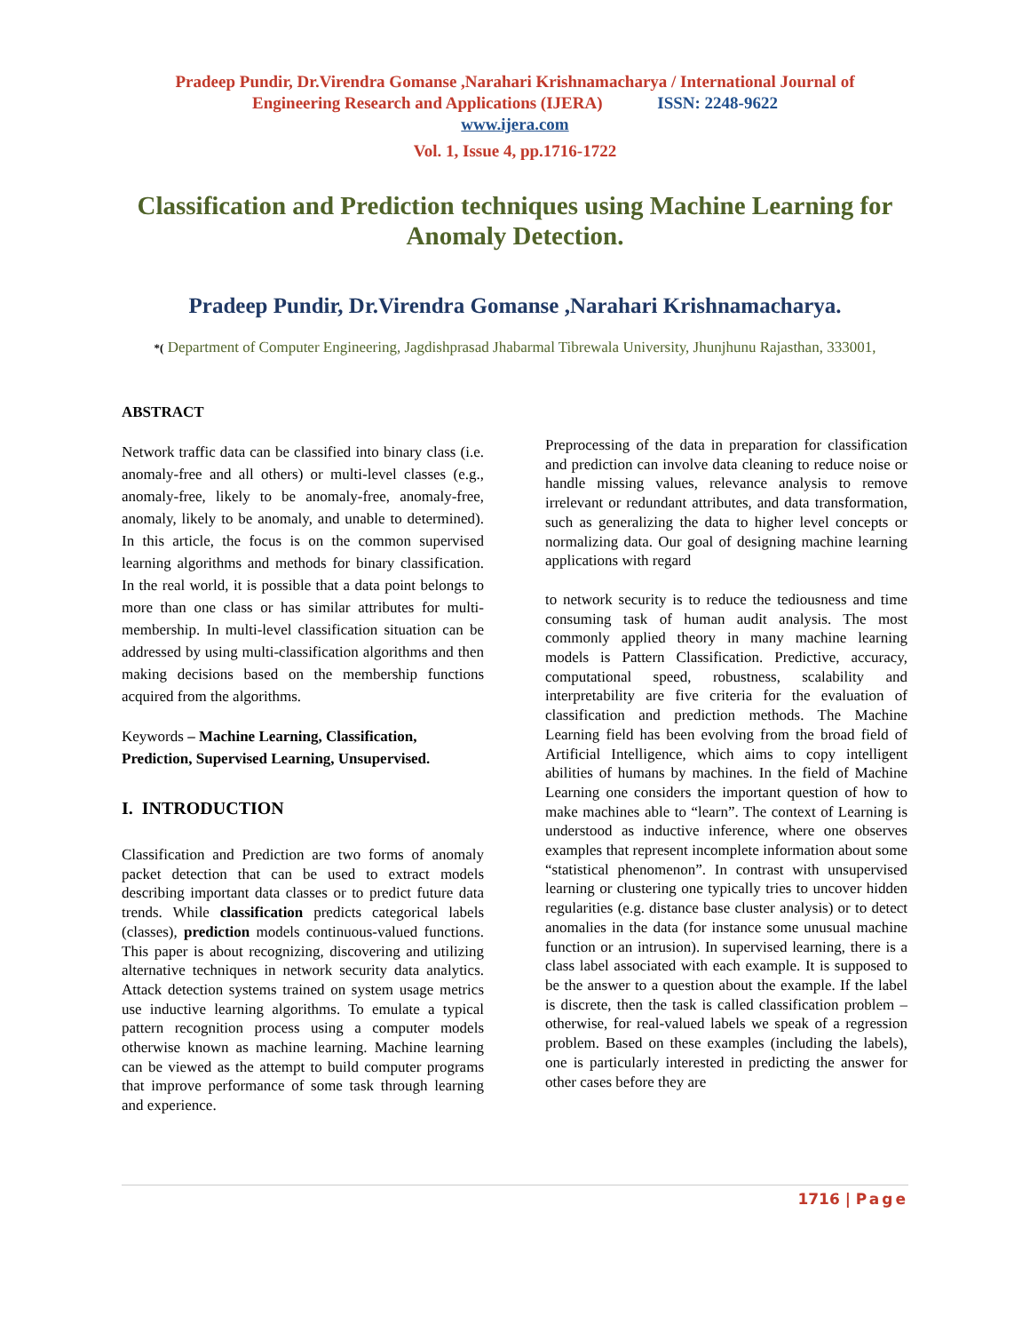Pradeep Pundir, Dr.Virendra Gomanse ,Narahari Krishnamacharya / International Journal of
Engineering Research and Applications (IJERA) ISSN: 2248-9622
www.ijera.com
Vol. 1, Issue 4, pp.1716-1722
Classification and Prediction techniques using Machine Learning for Anomaly Detection.
Pradeep Pundir, Dr.Virendra Gomanse ,Narahari Krishnamacharya.
*( Department of Computer Engineering, Jagdishprasad Jhabarmal Tibrewala University, Jhunjhunu Rajasthan, 333001,
ABSTRACT
Network traffic data can be classified into binary class (i.e. anomaly-free and all others) or multi-level classes (e.g., anomaly-free, likely to be anomaly-free, anomaly-free, anomaly, likely to be anomaly, and unable to determined). In this article, the focus is on the common supervised learning algorithms and methods for binary classification. In the real world, it is possible that a data point belongs to more than one class or has similar attributes for multi-membership. In multi-level classification situation can be addressed by using multi-classification algorithms and then making decisions based on the membership functions acquired from the algorithms.
Keywords – Machine Learning, Classification, Prediction, Supervised Learning, Unsupervised.
I. INTRODUCTION
Classification and Prediction are two forms of anomaly packet detection that can be used to extract models describing important data classes or to predict future data trends. While classification predicts categorical labels (classes), prediction models continuous-valued functions. This paper is about recognizing, discovering and utilizing alternative techniques in network security data analytics. Attack detection systems trained on system usage metrics use inductive learning algorithms. To emulate a typical pattern recognition process using a computer models otherwise known as machine learning. Machine learning can be viewed as the attempt to build computer programs that improve performance of some task through learning and experience.
Preprocessing of the data in preparation for classification and prediction can involve data cleaning to reduce noise or handle missing values, relevance analysis to remove irrelevant or redundant attributes, and data transformation, such as generalizing the data to higher level concepts or normalizing data. Our goal of designing machine learning applications with regard
to network security is to reduce the tediousness and time consuming task of human audit analysis. The most commonly applied theory in many machine learning models is Pattern Classification. Predictive, accuracy, computational speed, robustness, scalability and interpretability are five criteria for the evaluation of classification and prediction methods. The Machine Learning field has been evolving from the broad field of Artificial Intelligence, which aims to copy intelligent abilities of humans by machines. In the field of Machine Learning one considers the important question of how to make machines able to “learn”. The context of Learning is understood as inductive inference, where one observes examples that represent incomplete information about some “statistical phenomenon”. In contrast with unsupervised learning or clustering one typically tries to uncover hidden regularities (e.g. distance base cluster analysis) or to detect anomalies in the data (for instance some unusual machine function or an intrusion). In supervised learning, there is a class label associated with each example. It is supposed to be the answer to a question about the example. If the label is discrete, then the task is called classification problem – otherwise, for real-valued labels we speak of a regression problem. Based on these examples (including the labels), one is particularly interested in predicting the answer for other cases before they are
1716 | Page